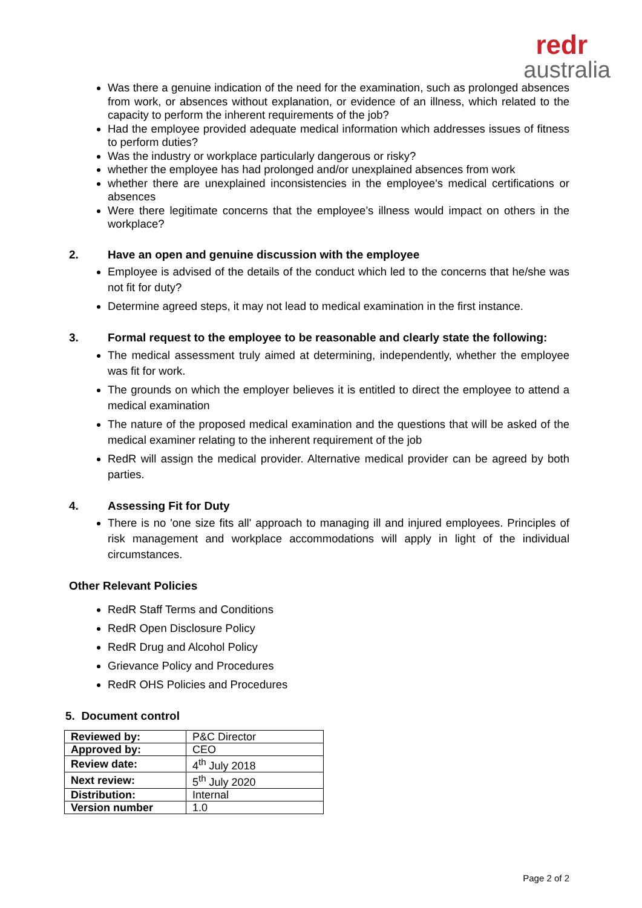redr
australia
Was there a genuine indication of the need for the examination, such as prolonged absences from work, or absences without explanation, or evidence of an illness, which related to the capacity to perform the inherent requirements of the job?
Had the employee provided adequate medical information which addresses issues of fitness to perform duties?
Was the industry or workplace particularly dangerous or risky?
whether the employee has had prolonged and/or unexplained absences from work
whether there are unexplained inconsistencies in the employee's medical certifications or absences
Were there legitimate concerns that the employee’s illness would impact on others in the workplace?
2. Have an open and genuine discussion with the employee
Employee is advised of the details of the conduct which led to the concerns that he/she was not fit for duty?
Determine agreed steps, it may not lead to medical examination in the first instance.
3. Formal request to the employee to be reasonable and clearly state the following:
The medical assessment truly aimed at determining, independently, whether the employee was fit for work.
The grounds on which the employer believes it is entitled to direct the employee to attend a medical examination
The nature of the proposed medical examination and the questions that will be asked of the medical examiner relating to the inherent requirement of the job
RedR will assign the medical provider. Alternative medical provider can be agreed by both parties.
4. Assessing Fit for Duty
There is no 'one size fits all' approach to managing ill and injured employees. Principles of risk management and workplace accommodations will apply in light of the individual circumstances.
Other Relevant Policies
RedR Staff Terms and Conditions
RedR Open Disclosure Policy
RedR Drug and Alcohol Policy
Grievance Policy and Procedures
RedR OHS Policies and Procedures
5. Document control
| Reviewed by: | P&C Director |
| Approved by: | CEO |
| Review date: | 4<sup>th</sup> July 2018 |
| Next review: | 5<sup>th</sup> July 2020 |
| Distribution: | Internal |
| Version number | 1.0 |
Page 2 of 2